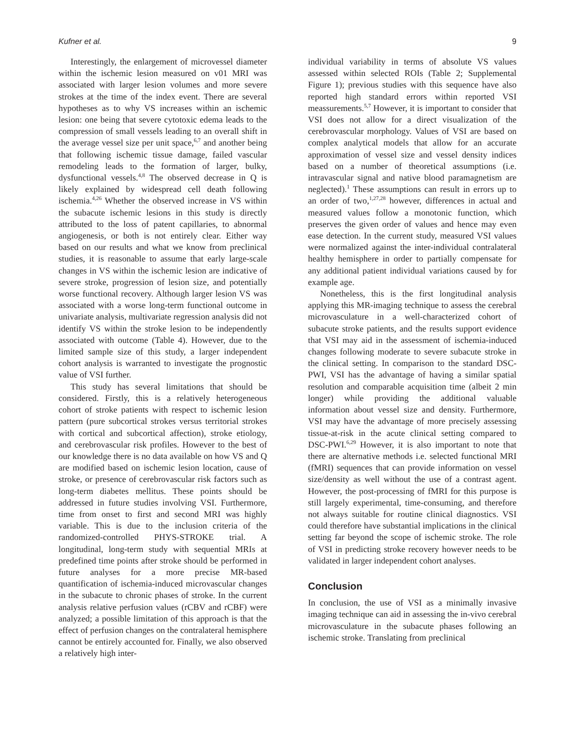Kufner et al. 9
Interestingly, the enlargement of microvessel diameter within the ischemic lesion measured on v01 MRI was associated with larger lesion volumes and more severe strokes at the time of the index event. There are several hypotheses as to why VS increases within an ischemic lesion: one being that severe cytotoxic edema leads to the compression of small vessels leading to an overall shift in the average vessel size per unit space,<sup>6,7</sup> and another being that following ischemic tissue damage, failed vascular remodeling leads to the formation of larger, bulky, dysfunctional vessels.<sup>4,8</sup> The observed decrease in Q is likely explained by widespread cell death following ischemia.<sup>4,26</sup> Whether the observed increase in VS within the subacute ischemic lesions in this study is directly attributed to the loss of patent capillaries, to abnormal angiogenesis, or both is not entirely clear. Either way based on our results and what we know from preclinical studies, it is reasonable to assume that early large-scale changes in VS within the ischemic lesion are indicative of severe stroke, progression of lesion size, and potentially worse functional recovery. Although larger lesion VS was associated with a worse long-term functional outcome in univariate analysis, multivariate regression analysis did not identify VS within the stroke lesion to be independently associated with outcome (Table 4). However, due to the limited sample size of this study, a larger independent cohort analysis is warranted to investigate the prognostic value of VSI further.
This study has several limitations that should be considered. Firstly, this is a relatively heterogeneous cohort of stroke patients with respect to ischemic lesion pattern (pure subcortical strokes versus territorial strokes with cortical and subcortical affection), stroke etiology, and cerebrovascular risk profiles. However to the best of our knowledge there is no data available on how VS and Q are modified based on ischemic lesion location, cause of stroke, or presence of cerebrovascular risk factors such as long-term diabetes mellitus. These points should be addressed in future studies involving VSI. Furthermore, time from onset to first and second MRI was highly variable. This is due to the inclusion criteria of the randomized-controlled PHYS-STROKE trial. A longitudinal, long-term study with sequential MRIs at predefined time points after stroke should be performed in future analyses for a more precise MR-based quantification of ischemia-induced microvascular changes in the subacute to chronic phases of stroke. In the current analysis relative perfusion values (rCBV and rCBF) were analyzed; a possible limitation of this approach is that the effect of perfusion changes on the contralateral hemisphere cannot be entirely accounted for. Finally, we also observed a relatively high inter-
individual variability in terms of absolute VS values assessed within selected ROIs (Table 2; Supplemental Figure 1); previous studies with this sequence have also reported high standard errors within reported VSI meassurements.<sup>5,7</sup> However, it is important to consider that VSI does not allow for a direct visualization of the cerebrovascular morphology. Values of VSI are based on complex analytical models that allow for an accurate approximation of vessel size and vessel density indices based on a number of theoretical assumptions (i.e. intravascular signal and native blood paramagnetism are neglected).<sup>1</sup> These assumptions can result in errors up to an order of two,<sup>1,27,28</sup> however, differences in actual and measured values follow a monotonic function, which preserves the given order of values and hence may even ease detection. In the current study, measured VSI values were normalized against the inter-individual contralateral healthy hemisphere in order to partially compensate for any additional patient individual variations caused by for example age.
Nonetheless, this is the first longitudinal analysis applying this MR-imaging technique to assess the cerebral microvasculature in a well-characterized cohort of subacute stroke patients, and the results support evidence that VSI may aid in the assessment of ischemia-induced changes following moderate to severe subacute stroke in the clinical setting. In comparison to the standard DSC-PWI, VSI has the advantage of having a similar spatial resolution and comparable acquisition time (albeit 2 min longer) while providing the additional valuable information about vessel size and density. Furthermore, VSI may have the advantage of more precisely assessing tissue-at-risk in the acute clinical setting compared to DSC-PWI.<sup>6,29</sup> However, it is also important to note that there are alternative methods i.e. selected functional MRI (fMRI) sequences that can provide information on vessel size/density as well without the use of a contrast agent. However, the post-processing of fMRI for this purpose is still largely experimental, time-consuming, and therefore not always suitable for routine clinical diagnostics. VSI could therefore have substantial implications in the clinical setting far beyond the scope of ischemic stroke. The role of VSI in predicting stroke recovery however needs to be validated in larger independent cohort analyses.
Conclusion
In conclusion, the use of VSI as a minimally invasive imaging technique can aid in assessing the in-vivo cerebral microvasculature in the subacute phases following an ischemic stroke. Translating from preclinical